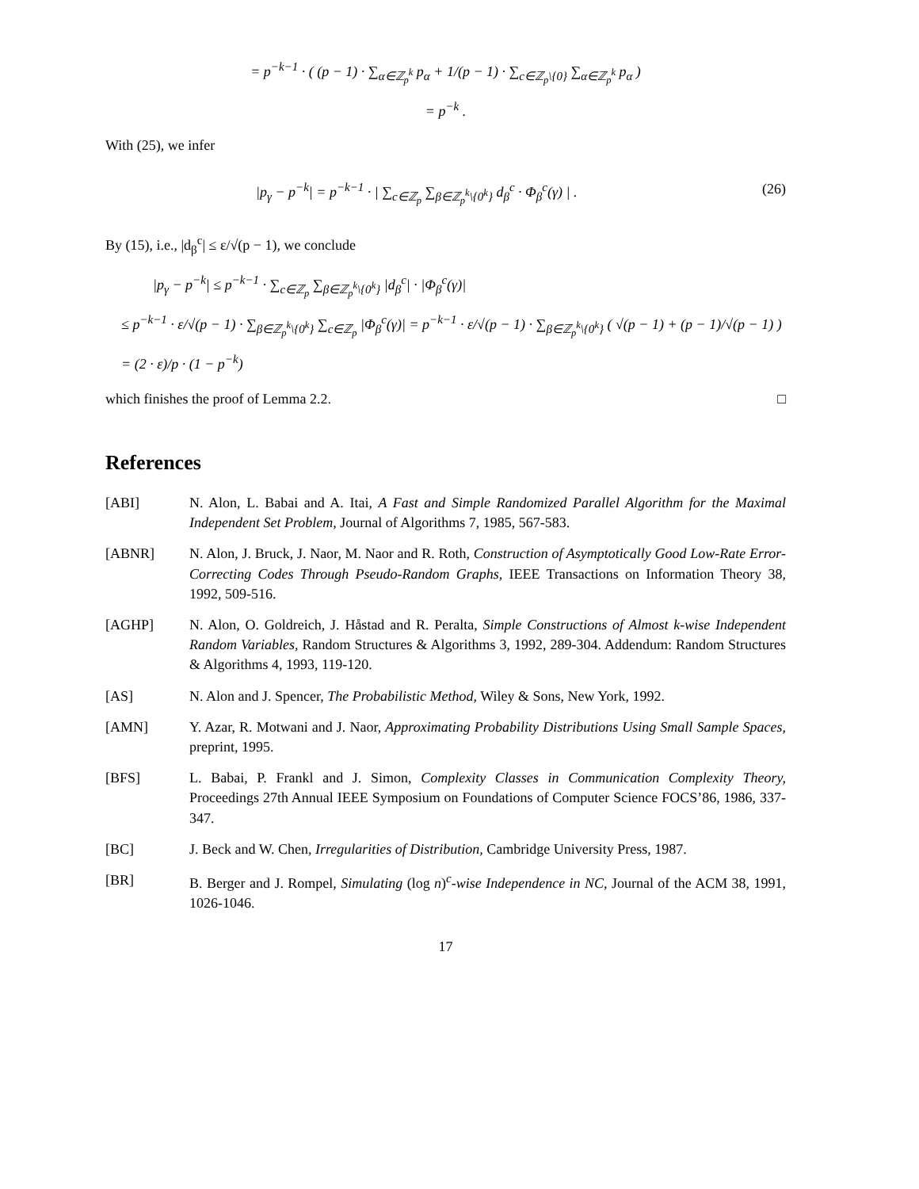= p<sup>−k−1</sup> · ( (p − 1) · ∑<sub>α∈ℤ<sub>p</sub><sup>k</sup></sub> p<sub>α</sub> + 1/(p − 1) · ∑<sub>c∈ℤ<sub>p</sub>\{0}</sub> ∑<sub>α∈ℤ<sub>p</sub><sup>k</sup></sub> p<sub>α</sub> )
= p<sup>−k</sup> .
With (25), we infer
|p<sub>γ</sub> − p<sup>−k</sup>| = p<sup>−k−1</sup> · | ∑<sub>c∈ℤ<sub>p</sub></sub> ∑<sub>β∈ℤ<sub>p</sub><sup>k</sup>\{0<sup>k</sup>}</sub> d<sub>β</sub><sup>c</sup> · Φ<sub>β</sub><sup>c</sup>(γ) | . (26)
By (15), i.e., |d<sub>β</sub><sup>c</sup>| ≤ ε/√(p − 1), we conclude
|p<sub>γ</sub> − p<sup>−k</sup>| ≤ p<sup>−k−1</sup> · ∑<sub>c∈ℤ<sub>p</sub></sub> ∑<sub>β∈ℤ<sub>p</sub><sup>k</sup>\{0<sup>k</sup>}</sub> |d<sub>β</sub><sup>c</sup>| · |Φ<sub>β</sub><sup>c</sup>(γ)|
≤ p<sup>−k−1</sup> · ε/√(p − 1) · ∑<sub>β∈ℤ<sub>p</sub><sup>k</sup>\{0<sup>k</sup>}</sub> ∑<sub>c∈ℤ<sub>p</sub></sub> |Φ<sub>β</sub><sup>c</sup>(γ)| = p<sup>−k−1</sup> · ε/√(p − 1) · ∑<sub>β∈ℤ<sub>p</sub><sup>k</sup>\{0<sup>k</sup>}</sub> ( √(p − 1) + (p − 1)/√(p − 1) )
= (2 · ε)/p · (1 − p<sup>−k</sup>)
which finishes the proof of Lemma 2.2. □
References
[ABI] N. Alon, L. Babai and A. Itai, A Fast and Simple Randomized Parallel Algorithm for the Maximal Independent Set Problem, Journal of Algorithms 7, 1985, 567-583.
[ABNR] N. Alon, J. Bruck, J. Naor, M. Naor and R. Roth, Construction of Asymptotically Good Low-Rate Error-Correcting Codes Through Pseudo-Random Graphs, IEEE Transactions on Information Theory 38, 1992, 509-516.
[AGHP] N. Alon, O. Goldreich, J. Håstad and R. Peralta, Simple Constructions of Almost k-wise Independent Random Variables, Random Structures & Algorithms 3, 1992, 289-304. Addendum: Random Structures & Algorithms 4, 1993, 119-120.
[AS] N. Alon and J. Spencer, The Probabilistic Method, Wiley & Sons, New York, 1992.
[AMN] Y. Azar, R. Motwani and J. Naor, Approximating Probability Distributions Using Small Sample Spaces, preprint, 1995.
[BFS] L. Babai, P. Frankl and J. Simon, Complexity Classes in Communication Complexity Theory, Proceedings 27th Annual IEEE Symposium on Foundations of Computer Science FOCS’86, 1986, 337-347.
[BC] J. Beck and W. Chen, Irregularities of Distribution, Cambridge University Press, 1987.
[BR] B. Berger and J. Rompel, Simulating (log n)<sup>c</sup>-wise Independence in NC, Journal of the ACM 38, 1991, 1026-1046.
17